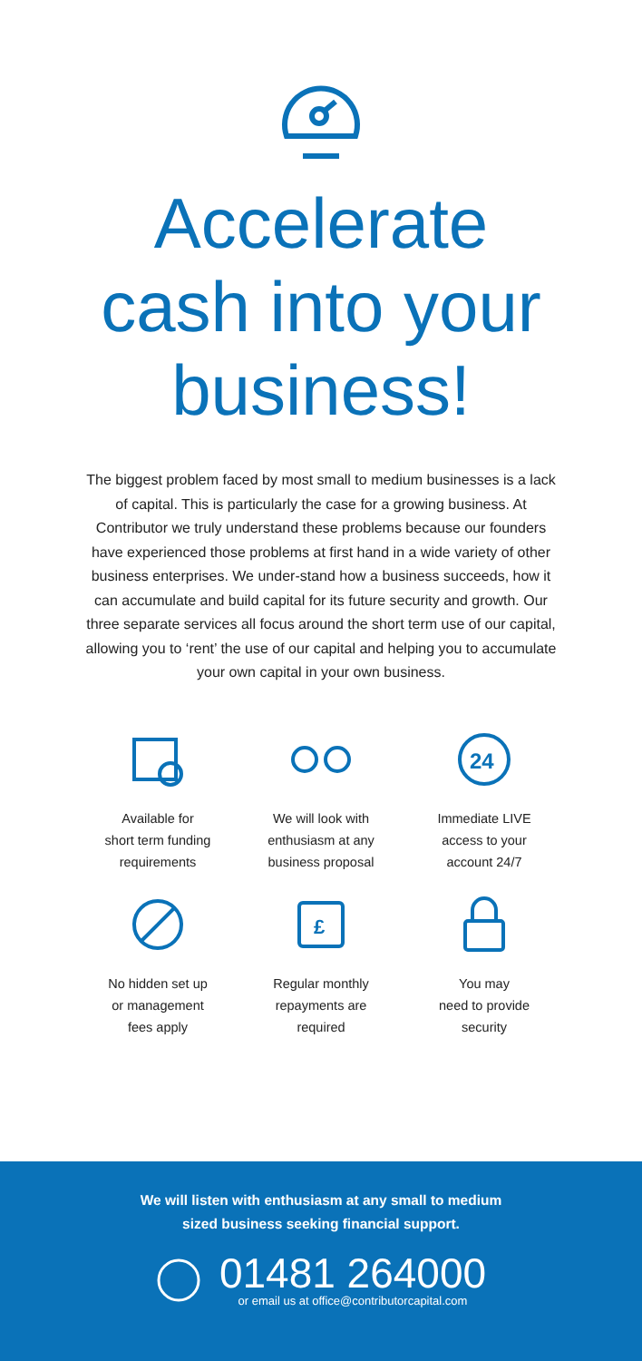Accelerate
cash into your
business!
The biggest problem faced by most small to medium businesses is a lack of capital. This is particularly the case for a growing business. At Contributor we truly understand these problems because our founders have experienced those problems at first hand in a wide variety of other business enterprises. We under-stand how a business succeeds, how it can accumulate and build capital for its future security and growth. Our three separate services all focus around the short term use of our capital, allowing you to ‘rent’ the use of our capital and helping you to accumulate your own capital in your own business.
Available for
short term funding
requirements
We will look with
enthusiasm at any
business proposal
24
Immediate LIVE
access to your
account 24/7
No hidden set up
or management
fees apply
£
Regular monthly
repayments are
required
You may
need to provide
security
We will listen with enthusiasm at any small to medium
sized business seeking financial support.
01481 264000
or email us at office@contributorcapital.com